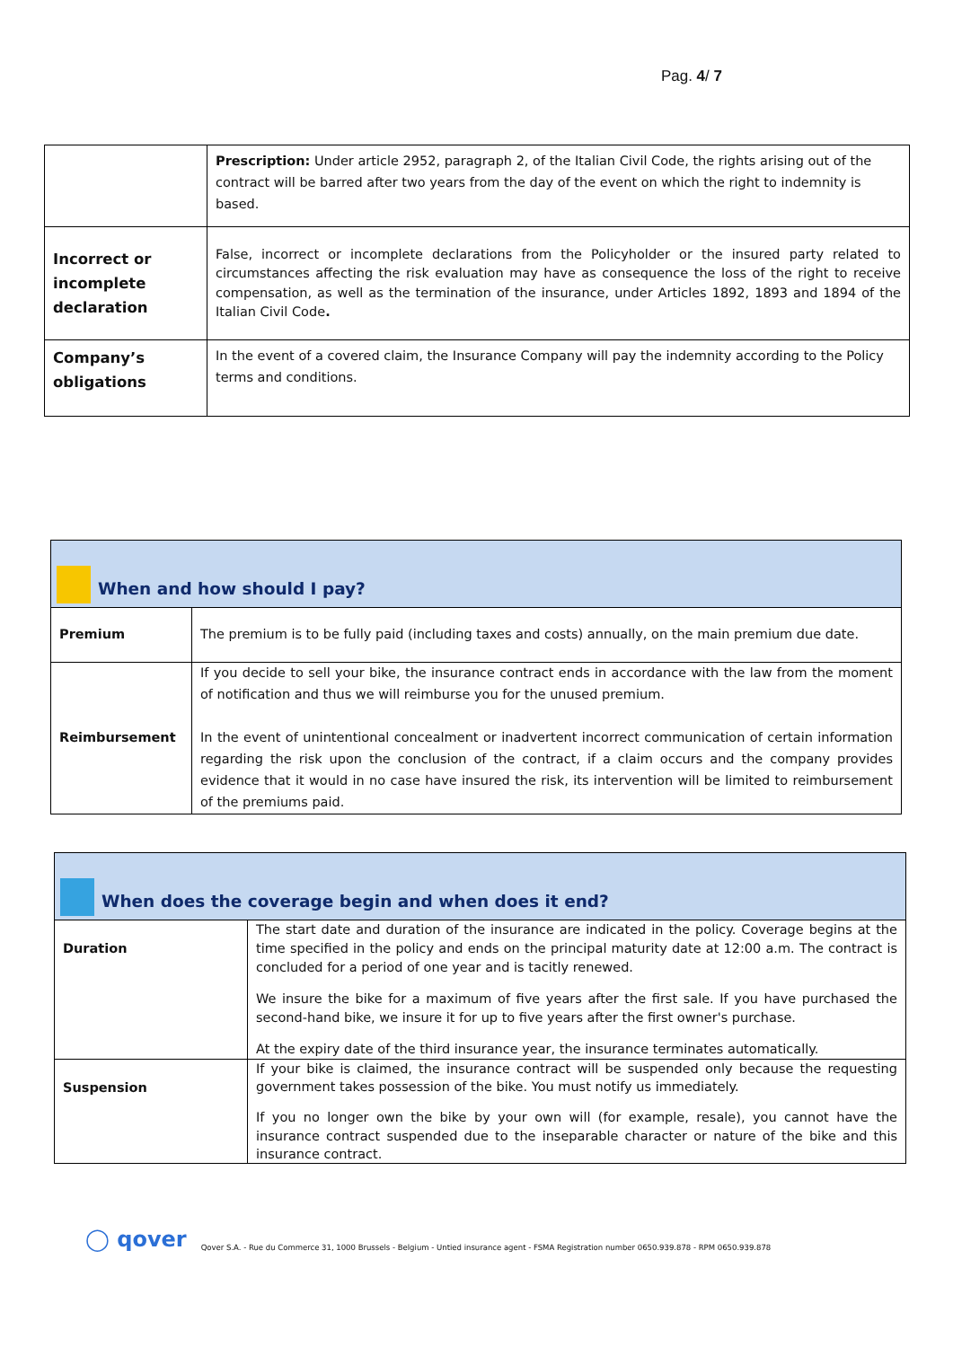Pag. 4/ 7
| | Prescription: Under article 2952, paragraph 2, of the Italian Civil Code, the rights arising out of the contract will be barred after two years from the day of the event on which the right to indemnity is based. |
| Incorrect or incomplete declaration | False, incorrect or incomplete declarations from the Policyholder or the insured party related to circumstances affecting the risk evaluation may have as consequence the loss of the right to receive compensation, as well as the termination of the insurance, under Articles 1892, 1893 and 1894 of the Italian Civil Code . |
| Company’s obligations | In the event of a covered claim, the Insurance Company will pay the indemnity according to the Policy terms and conditions. |
| When and how should I pay? | |
| Premium | The premium is to be fully paid (including taxes and costs) annually, on the main premium due date. |
| Reimbursement | If you decide to sell your bike, the insurance contract ends in accordance with the law from the moment of notification and thus we will reimburse you for the unused premium. In the event of unintentional concealment or inadvertent incorrect communication of certain information regarding the risk upon the conclusion of the contract, if a claim occurs and the company provides evidence that it would in no case have insured the risk, its intervention will be limited to reimbursement of the premiums paid. |
| When does the coverage begin and when does it end? | |
| Duration | The start date and duration of the insurance are indicated in the policy. Coverage begins at the time specified in the policy and ends on the principal maturity date at 12:00 a.m. The contract is concluded for a period of one year and is tacitly renewed. We insure the bike for a maximum of five years after the first sale. If you have purchased the second-hand bike, we insure it for up to five years after the first owner's purchase. At the expiry date of the third insurance year, the insurance terminates automatically. |
| Suspension | If your bike is claimed, the insurance contract will be suspended only because the requesting government takes possession of the bike. You must notify us immediately. If you no longer own the bike by your own will (for example, resale), you cannot have the insurance contract suspended due to the inseparable character or nature of the bike and this insurance contract. |
◯ qover Qover S.A. - Rue du Commerce 31, 1000 Brussels - Belgium - Untied insurance agent - FSMA Registration number 0650.939.878 - RPM 0650.939.878